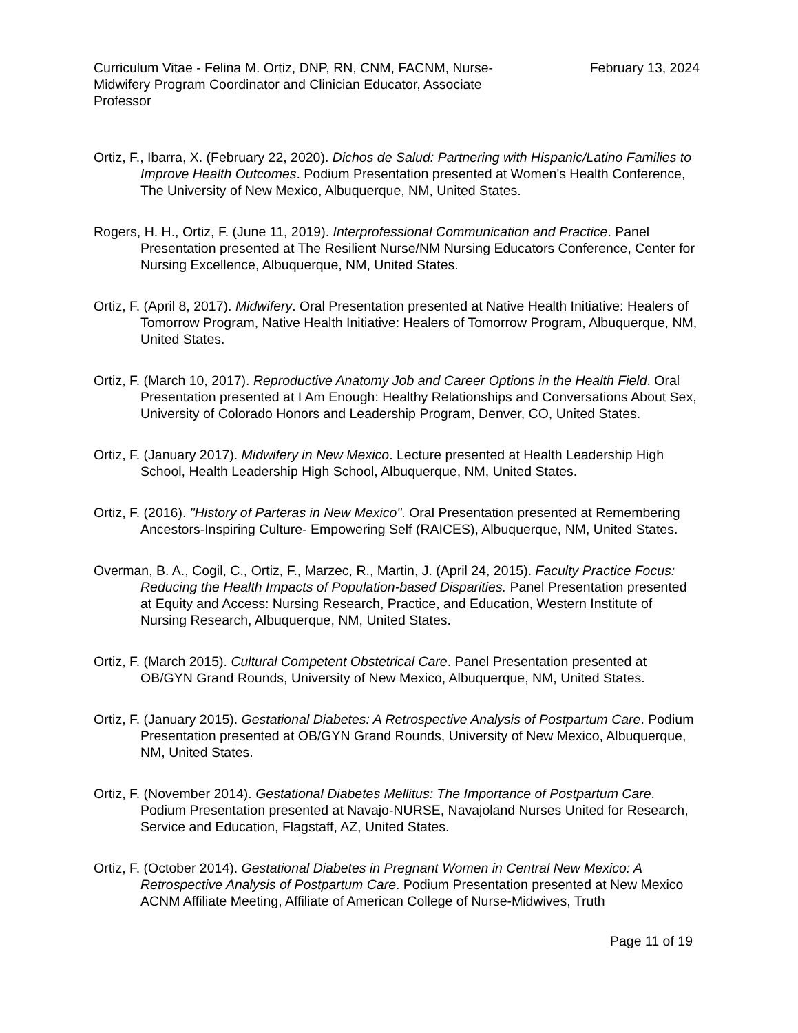Curriculum Vitae - Felina M. Ortiz, DNP, RN, CNM, FACNM, Nurse-Midwifery Program Coordinator and Clinician Educator, Associate Professor
February 13, 2024
Ortiz, F., Ibarra, X. (February 22, 2020). Dichos de Salud: Partnering with Hispanic/Latino Families to Improve Health Outcomes. Podium Presentation presented at Women's Health Conference, The University of New Mexico, Albuquerque, NM, United States.
Rogers, H. H., Ortiz, F. (June 11, 2019). Interprofessional Communication and Practice. Panel Presentation presented at The Resilient Nurse/NM Nursing Educators Conference, Center for Nursing Excellence, Albuquerque, NM, United States.
Ortiz, F. (April 8, 2017). Midwifery. Oral Presentation presented at Native Health Initiative: Healers of Tomorrow Program, Native Health Initiative: Healers of Tomorrow Program, Albuquerque, NM, United States.
Ortiz, F. (March 10, 2017). Reproductive Anatomy Job and Career Options in the Health Field. Oral Presentation presented at I Am Enough: Healthy Relationships and Conversations About Sex, University of Colorado Honors and Leadership Program, Denver, CO, United States.
Ortiz, F. (January 2017). Midwifery in New Mexico. Lecture presented at Health Leadership High School, Health Leadership High School, Albuquerque, NM, United States.
Ortiz, F. (2016). "History of Parteras in New Mexico". Oral Presentation presented at Remembering Ancestors-Inspiring Culture- Empowering Self (RAICES), Albuquerque, NM, United States.
Overman, B. A., Cogil, C., Ortiz, F., Marzec, R., Martin, J. (April 24, 2015). Faculty Practice Focus: Reducing the Health Impacts of Population-based Disparities. Panel Presentation presented at Equity and Access: Nursing Research, Practice, and Education, Western Institute of Nursing Research, Albuquerque, NM, United States.
Ortiz, F. (March 2015). Cultural Competent Obstetrical Care. Panel Presentation presented at OB/GYN Grand Rounds, University of New Mexico, Albuquerque, NM, United States.
Ortiz, F. (January 2015). Gestational Diabetes: A Retrospective Analysis of Postpartum Care. Podium Presentation presented at OB/GYN Grand Rounds, University of New Mexico, Albuquerque, NM, United States.
Ortiz, F. (November 2014). Gestational Diabetes Mellitus: The Importance of Postpartum Care. Podium Presentation presented at Navajo-NURSE, Navajoland Nurses United for Research, Service and Education, Flagstaff, AZ, United States.
Ortiz, F. (October 2014). Gestational Diabetes in Pregnant Women in Central New Mexico: A Retrospective Analysis of Postpartum Care. Podium Presentation presented at New Mexico ACNM Affiliate Meeting, Affiliate of American College of Nurse-Midwives, Truth
Page 11 of 19